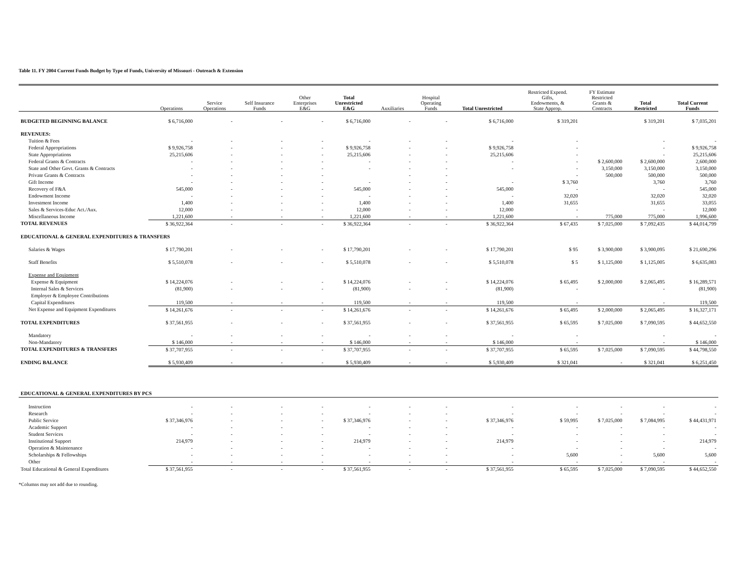Table 11. FY 2004 Current Funds Budget by Type of Funds, University of Missouri - Outreach & Extension
| | Operations | Service Operations | Self Insurance Funds | Other Enterprises E&G | Total Unrestricted E&G | Auxiliaries | Hospital Operating Funds | Total Unrestricted | Restricted Expend. Gifts, Endowments, & State Approp. | FY Estimate Restricted Grants & Contracts | Total Restricted | Total Current Funds |
| --- | --- | --- | --- | --- | --- | --- | --- | --- | --- | --- | --- | --- |
| BUDGETED BEGINNING BALANCE | $ 6,716,000 | - | - | - | $ 6,716,000 | - | - | $ 6,716,000 | $ 319,201 | | $ 319,201 | $ 7,035,201 |
| REVENUES: | | | | | | | | | | | | |
| Tuition & Fees | - | - | - | - | - | - | - | - | - | | - | - |
| Federal Appropriations | $ 9,926,758 | - | - | - | $ 9,926,758 | - | - | $ 9,926,758 | - | | - | $ 9,926,758 |
| State Appropriations | 25,215,606 | - | - | - | 25,215,606 | - | - | 25,215,606 | - | | - | 25,215,606 |
| Federal Grants & Contracts | - | - | - | - | - | - | - | - | - | $ 2,600,000 | $ 2,600,000 | 2,600,000 |
| State and Other Govt. Grants & Contracts | - | - | - | - | - | - | - | - | - | 3,150,000 | 3,150,000 | 3,150,000 |
| Private Grants & Contracts | - | - | - | - | | - | - | | - | 500,000 | 500,000 | 500,000 |
| Gift Income | - | - | - | - | - | - | - | - | $ 3,760 | | 3,760 | 3,760 |
| Recovery of F&A | 545,000 | - | - | - | 545,000 | - | - | 545,000 | - | | - | 545,000 |
| Endowment Income | - | - | - | - | - | - | - | - | 32,020 | | 32,020 | 32,020 |
| Investment Income | 1,400 | - | - | - | 1,400 | - | - | 1,400 | 31,655 | | 31,655 | 33,055 |
| Sales & Services-Educ Act./Aux. | 12,000 | - | - | - | 12,000 | - | - | 12,000 | - | | - | 12,000 |
| Miscellaneous Income | 1,221,600 | - | - | - | 1,221,600 | - | - | 1,221,600 | - | 775,000 | 775,000 | 1,996,600 |
| TOTAL REVENUES | $ 36,922,364 | - | - | - | $ 36,922,364 | - | - | $ 36,922,364 | $ 67,435 | $ 7,025,000 | $ 7,092,435 | $ 44,014,799 |
| EDUCATIONAL & GENERAL EXPENDITURES & TRANSFERS | | | | | | | | | | | | |
| Salaries & Wages | $ 17,790,201 | - | - | - | $ 17,790,201 | - | - | $ 17,790,201 | $ 95 | $ 3,900,000 | $ 3,900,095 | $ 21,690,296 |
| Staff Benefits | $ 5,510,078 | - | - | - | $ 5,510,078 | - | - | $ 5,510,078 | $ 5 | $ 1,125,000 | $ 1,125,005 | $ 6,635,083 |
| Expense and Equipment | | | | | | | | | | | | |
| Expense & Equipment | $ 14,224,076 | - | - | - | $ 14,224,076 | - | - | $ 14,224,076 | $ 65,495 | $ 2,000,000 | $ 2,065,495 | $ 16,289,571 |
| Internal Sales & Services | (81,900) | - | - | - | (81,900) | - | - | (81,900) | - | | - | (81,900) |
| Employer & Employee Contributions | | | | | | | | | | | | |
| Capital Expenditures | 119,500 | - | - | - | 119,500 | - | - | 119,500 | - | | - | 119,500 |
| Net Expense and Equipment Expenditures | $ 14,261,676 | - | - | - | $ 14,261,676 | - | - | $ 14,261,676 | $ 65,495 | $ 2,000,000 | $ 2,065,495 | $ 16,327,171 |
| TOTAL EXPENDITURES | $ 37,561,955 | - | - | - | $ 37,561,955 | - | - | $ 37,561,955 | $ 65,595 | $ 7,025,000 | $ 7,090,595 | $ 44,652,550 |
| Mandatory | - | - | - | - | - | - | - | - | - | | - | - |
| Non-Mandatory | $ 146,000 | - | - | - | $ 146,000 | - | - | $ 146,000 | - | | - | $ 146,000 |
| TOTAL EXPENDITURES & TRANSFERS | $ 37,707,955 | - | - | - | $ 37,707,955 | - | - | $ 37,707,955 | $ 65,595 | $ 7,025,000 | $ 7,090,595 | $ 44,798,550 |
| ENDING BALANCE | $ 5,930,409 | - | - | - | $ 5,930,409 | - | - | $ 5,930,409 | $ 321,041 | - | $ 321,041 | $ 6,251,450 |
| EDUCATIONAL & GENERAL EXPENDITURES BY PCS | | | | | | | | | | | | |
| Instruction | - | - | - | - | - | - | - | - | - | - | - | - |
| Research | - | - | - | - | - | - | - | - | - | - | - | - |
| Public Service | $ 37,346,976 | - | - | - | $ 37,346,976 | - | - | $ 37,346,976 | $ 59,995 | $ 7,025,000 | $ 7,084,995 | $ 44,431,971 |
| Academic Support | - | - | - | - | - | - | - | - | - | - | - | - |
| Student Services | - | - | - | - | - | - | - | - | - | - | - | - |
| Institutional Support | 214,979 | - | - | - | 214,979 | - | - | 214,979 | - | - | - | 214,979 |
| Operation & Maintenance | - | - | - | - | - | - | - | - | - | - | - | - |
| Scholarships & Fellowships | - | - | - | - | - | - | - | - | 5,600 | - | 5,600 | 5,600 |
| Other | - | - | - | - | - | - | - | - | - | - | - | - |
| Total Educational & General Expenditures | $ 37,561,955 | - | - | - | $ 37,561,955 | - | - | $ 37,561,955 | $ 65,595 | $ 7,025,000 | $ 7,090,595 | $ 44,652,550 |
*Columns may not add due to rounding.